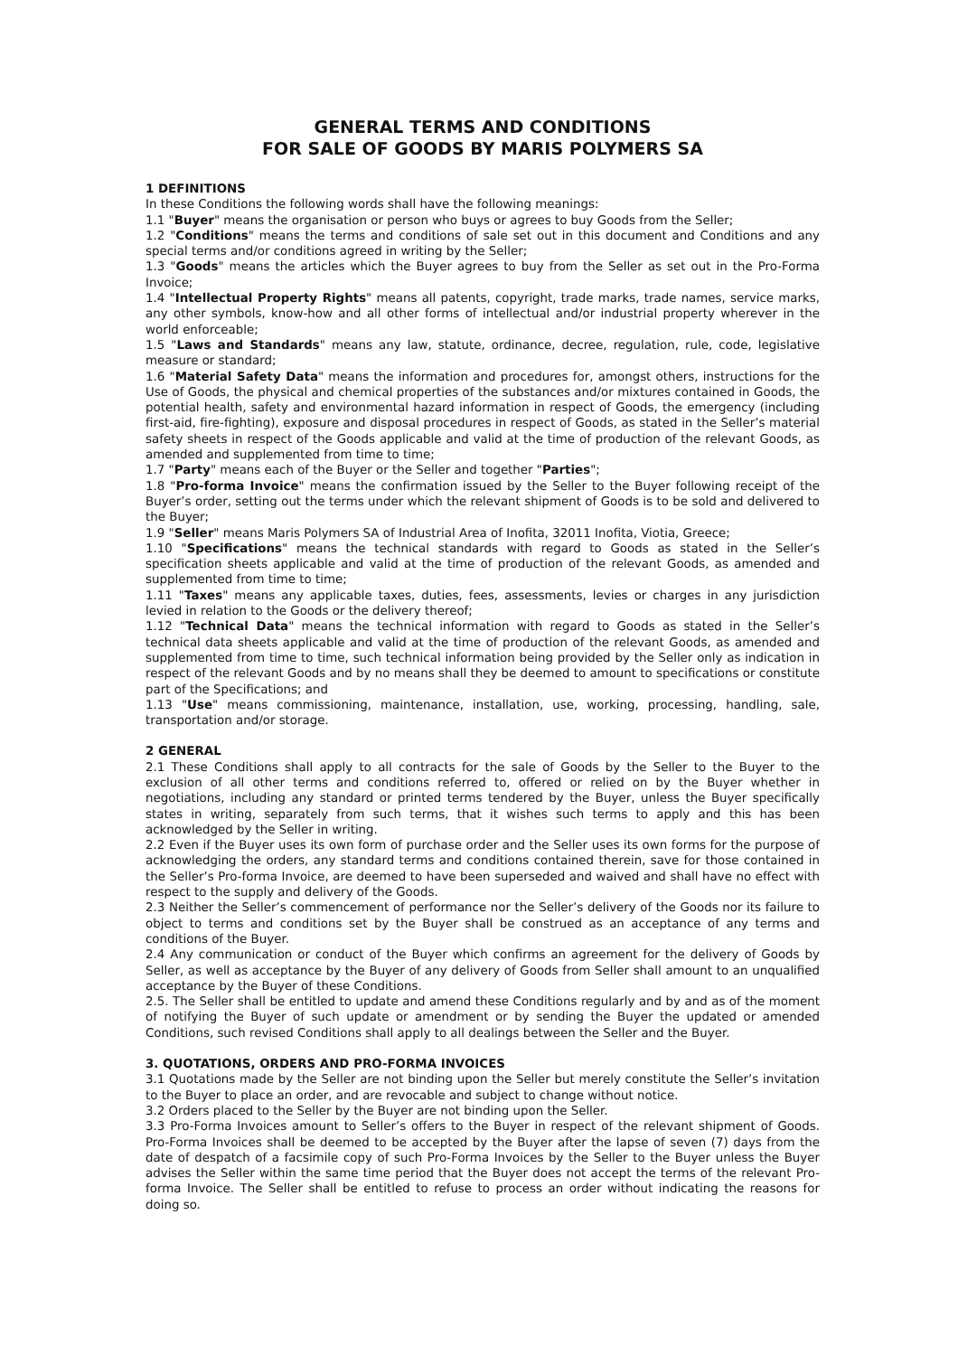GENERAL TERMS AND CONDITIONS
FOR SALE OF GOODS BY MARIS POLYMERS SA
1 DEFINITIONS
In these Conditions the following words shall have the following meanings:
1.1 "Buyer" means the organisation or person who buys or agrees to buy Goods from the Seller;
1.2 "Conditions" means the terms and conditions of sale set out in this document and Conditions and any special terms and/or conditions agreed in writing by the Seller;
1.3 "Goods" means the articles which the Buyer agrees to buy from the Seller as set out in the Pro-Forma Invoice;
1.4 "Intellectual Property Rights" means all patents, copyright, trade marks, trade names, service marks, any other symbols, know-how and all other forms of intellectual and/or industrial property wherever in the world enforceable;
1.5 "Laws and Standards" means any law, statute, ordinance, decree, regulation, rule, code, legislative measure or standard;
1.6 "Material Safety Data" means the information and procedures for, amongst others, instructions for the Use of Goods, the physical and chemical properties of the substances and/or mixtures contained in Goods, the potential health, safety and environmental hazard information in respect of Goods, the emergency (including first-aid, fire-fighting), exposure and disposal procedures in respect of Goods, as stated in the Seller’s material safety sheets in respect of the Goods applicable and valid at the time of production of the relevant Goods, as amended and supplemented from time to time;
1.7 "Party" means each of the Buyer or the Seller and together "Parties";
1.8 "Pro-forma Invoice" means the confirmation issued by the Seller to the Buyer following receipt of the Buyer’s order, setting out the terms under which the relevant shipment of Goods is to be sold and delivered to the Buyer;
1.9 "Seller" means Maris Polymers SA of Industrial Area of Inofita, 32011 Inofita, Viotia, Greece;
1.10 "Specifications" means the technical standards with regard to Goods as stated in the Seller’s specification sheets applicable and valid at the time of production of the relevant Goods, as amended and supplemented from time to time;
1.11 "Taxes" means any applicable taxes, duties, fees, assessments, levies or charges in any jurisdiction levied in relation to the Goods or the delivery thereof;
1.12 "Technical Data" means the technical information with regard to Goods as stated in the Seller’s technical data sheets applicable and valid at the time of production of the relevant Goods, as amended and supplemented from time to time, such technical information being provided by the Seller only as indication in respect of the relevant Goods and by no means shall they be deemed to amount to specifications or constitute part of the Specifications; and
1.13 "Use" means commissioning, maintenance, installation, use, working, processing, handling, sale, transportation and/or storage.
2 GENERAL
2.1 These Conditions shall apply to all contracts for the sale of Goods by the Seller to the Buyer to the exclusion of all other terms and conditions referred to, offered or relied on by the Buyer whether in negotiations, including any standard or printed terms tendered by the Buyer, unless the Buyer specifically states in writing, separately from such terms, that it wishes such terms to apply and this has been acknowledged by the Seller in writing.
2.2 Even if the Buyer uses its own form of purchase order and the Seller uses its own forms for the purpose of acknowledging the orders, any standard terms and conditions contained therein, save for those contained in the Seller’s Pro-forma Invoice, are deemed to have been superseded and waived and shall have no effect with respect to the supply and delivery of the Goods.
2.3 Neither the Seller’s commencement of performance nor the Seller’s delivery of the Goods nor its failure to object to terms and conditions set by the Buyer shall be construed as an acceptance of any terms and conditions of the Buyer.
2.4 Any communication or conduct of the Buyer which confirms an agreement for the delivery of Goods by Seller, as well as acceptance by the Buyer of any delivery of Goods from Seller shall amount to an unqualified acceptance by the Buyer of these Conditions.
2.5. The Seller shall be entitled to update and amend these Conditions regularly and by and as of the moment of notifying the Buyer of such update or amendment or by sending the Buyer the updated or amended Conditions, such revised Conditions shall apply to all dealings between the Seller and the Buyer.
3. QUOTATIONS, ORDERS AND PRO-FORMA INVOICES
3.1 Quotations made by the Seller are not binding upon the Seller but merely constitute the Seller’s invitation to the Buyer to place an order, and are revocable and subject to change without notice.
3.2 Orders placed to the Seller by the Buyer are not binding upon the Seller.
3.3 Pro-Forma Invoices amount to Seller’s offers to the Buyer in respect of the relevant shipment of Goods. Pro-Forma Invoices shall be deemed to be accepted by the Buyer after the lapse of seven (7) days from the date of despatch of a facsimile copy of such Pro-Forma Invoices by the Seller to the Buyer unless the Buyer advises the Seller within the same time period that the Buyer does not accept the terms of the relevant Pro-forma Invoice. The Seller shall be entitled to refuse to process an order without indicating the reasons for doing so.